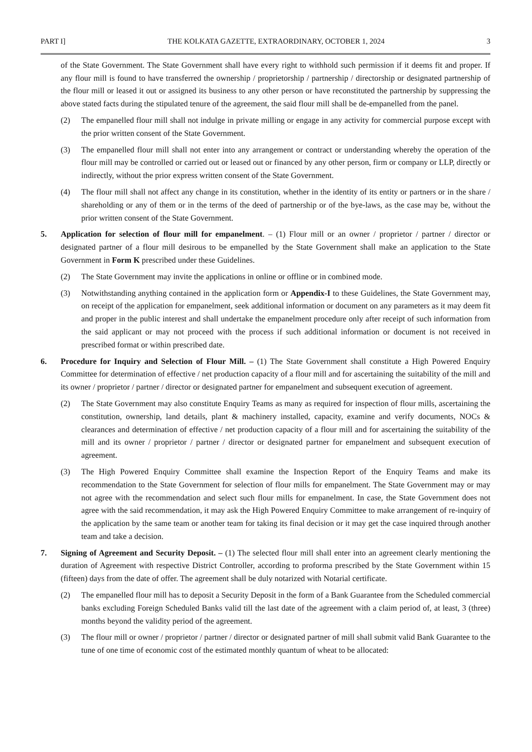PART I] THE KOLKATA GAZETTE, EXTRAORDINARY, OCTOBER 1, 2024 3
of the State Government. The State Government shall have every right to withhold such permission if it deems fit and proper. If any flour mill is found to have transferred the ownership / proprietorship / partnership / directorship or designated partnership of the flour mill or leased it out or assigned its business to any other person or have reconstituted the partnership by suppressing the above stated facts during the stipulated tenure of the agreement, the said flour mill shall be de-empanelled from the panel.
(2) The empanelled flour mill shall not indulge in private milling or engage in any activity for commercial purpose except with the prior written consent of the State Government.
(3) The empanelled flour mill shall not enter into any arrangement or contract or understanding whereby the operation of the flour mill may be controlled or carried out or leased out or financed by any other person, firm or company or LLP, directly or indirectly, without the prior express written consent of the State Government.
(4) The flour mill shall not affect any change in its constitution, whether in the identity of its entity or partners or in the share / shareholding or any of them or in the terms of the deed of partnership or of the bye-laws, as the case may be, without the prior written consent of the State Government.
5. Application for selection of flour mill for empanelment. – (1) Flour mill or an owner / proprietor / partner / director or designated partner of a flour mill desirous to be empanelled by the State Government shall make an application to the State Government in Form K prescribed under these Guidelines.
(2) The State Government may invite the applications in online or offline or in combined mode.
(3) Notwithstanding anything contained in the application form or Appendix-I to these Guidelines, the State Government may, on receipt of the application for empanelment, seek additional information or document on any parameters as it may deem fit and proper in the public interest and shall undertake the empanelment procedure only after receipt of such information from the said applicant or may not proceed with the process if such additional information or document is not received in prescribed format or within prescribed date.
6. Procedure for Inquiry and Selection of Flour Mill. – (1) The State Government shall constitute a High Powered Enquiry Committee for determination of effective / net production capacity of a flour mill and for ascertaining the suitability of the mill and its owner / proprietor / partner / director or designated partner for empanelment and subsequent execution of agreement.
(2) The State Government may also constitute Enquiry Teams as many as required for inspection of flour mills, ascertaining the constitution, ownership, land details, plant & machinery installed, capacity, examine and verify documents, NOCs & clearances and determination of effective / net production capacity of a flour mill and for ascertaining the suitability of the mill and its owner / proprietor / partner / director or designated partner for empanelment and subsequent execution of agreement.
(3) The High Powered Enquiry Committee shall examine the Inspection Report of the Enquiry Teams and make its recommendation to the State Government for selection of flour mills for empanelment. The State Government may or may not agree with the recommendation and select such flour mills for empanelment. In case, the State Government does not agree with the said recommendation, it may ask the High Powered Enquiry Committee to make arrangement of re-inquiry of the application by the same team or another team for taking its final decision or it may get the case inquired through another team and take a decision.
7. Signing of Agreement and Security Deposit. – (1) The selected flour mill shall enter into an agreement clearly mentioning the duration of Agreement with respective District Controller, according to proforma prescribed by the State Government within 15 (fifteen) days from the date of offer. The agreement shall be duly notarized with Notarial certificate.
(2) The empanelled flour mill has to deposit a Security Deposit in the form of a Bank Guarantee from the Scheduled commercial banks excluding Foreign Scheduled Banks valid till the last date of the agreement with a claim period of, at least, 3 (three) months beyond the validity period of the agreement.
(3) The flour mill or owner / proprietor / partner / director or designated partner of mill shall submit valid Bank Guarantee to the tune of one time of economic cost of the estimated monthly quantum of wheat to be allocated: